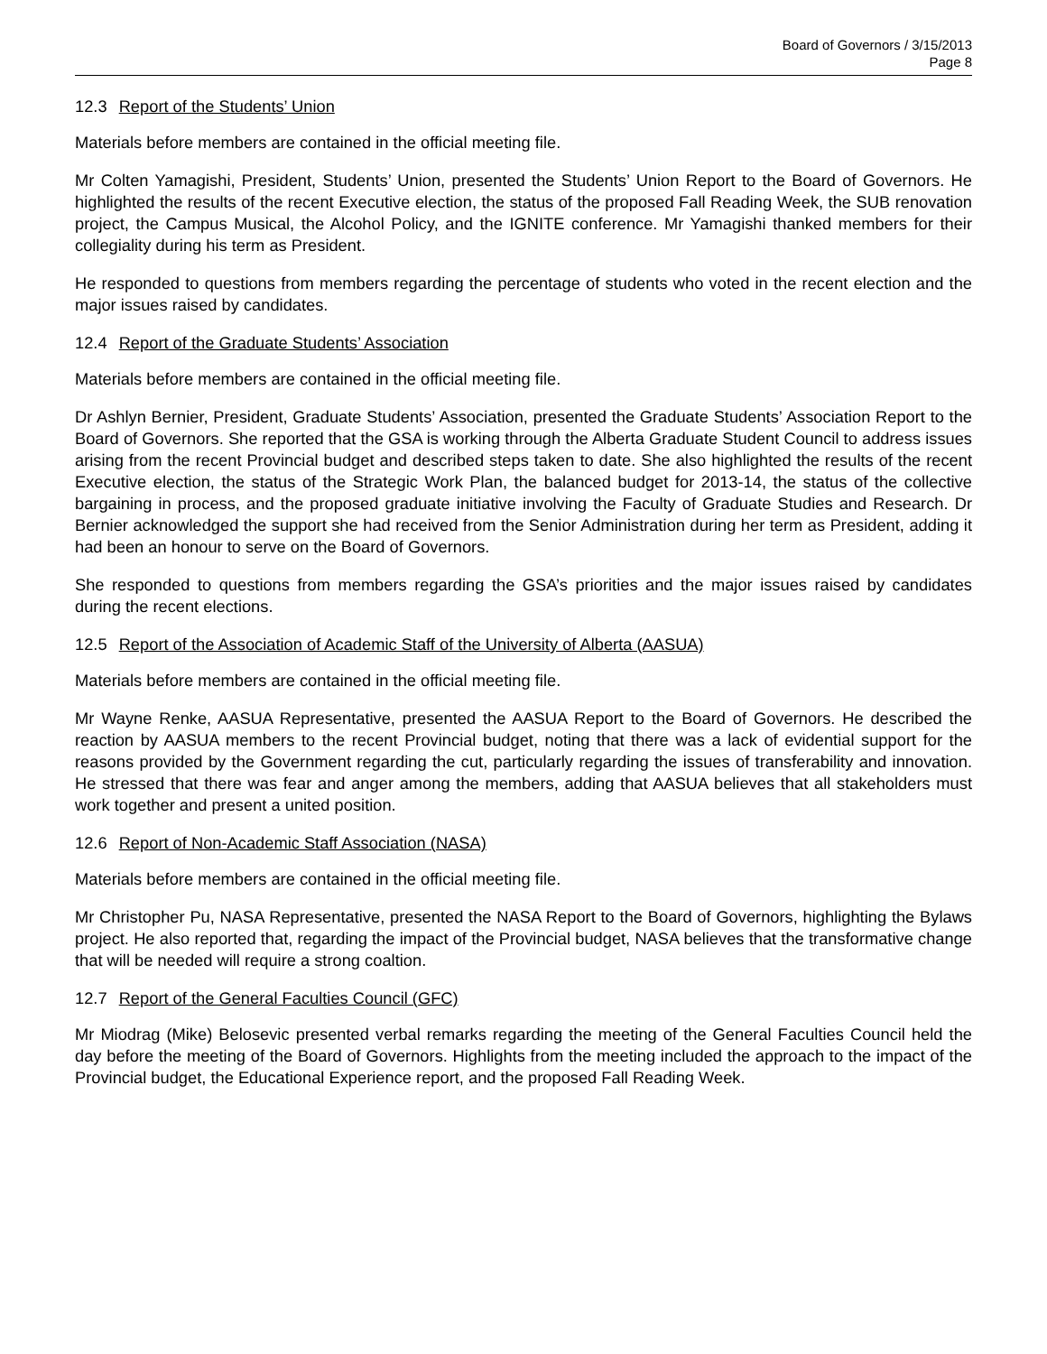Board of Governors / 3/15/2013
Page 8
12.3 Report of the Students’ Union
Materials before members are contained in the official meeting file.
Mr Colten Yamagishi, President, Students’ Union, presented the Students’ Union Report to the Board of Governors. He highlighted the results of the recent Executive election, the status of the proposed Fall Reading Week, the SUB renovation project, the Campus Musical, the Alcohol Policy, and the IGNITE conference. Mr Yamagishi thanked members for their collegiality during his term as President.
He responded to questions from members regarding the percentage of students who voted in the recent election and the major issues raised by candidates.
12.4 Report of the Graduate Students’ Association
Materials before members are contained in the official meeting file.
Dr Ashlyn Bernier, President, Graduate Students’ Association, presented the Graduate Students’ Association Report to the Board of Governors. She reported that the GSA is working through the Alberta Graduate Student Council to address issues arising from the recent Provincial budget and described steps taken to date. She also highlighted the results of the recent Executive election, the status of the Strategic Work Plan, the balanced budget for 2013-14, the status of the collective bargaining in process, and the proposed graduate initiative involving the Faculty of Graduate Studies and Research. Dr Bernier acknowledged the support she had received from the Senior Administration during her term as President, adding it had been an honour to serve on the Board of Governors.
She responded to questions from members regarding the GSA’s priorities and the major issues raised by candidates during the recent elections.
12.5 Report of the Association of Academic Staff of the University of Alberta (AASUA)
Materials before members are contained in the official meeting file.
Mr Wayne Renke, AASUA Representative, presented the AASUA Report to the Board of Governors. He described the reaction by AASUA members to the recent Provincial budget, noting that there was a lack of evidential support for the reasons provided by the Government regarding the cut, particularly regarding the issues of transferability and innovation. He stressed that there was fear and anger among the members, adding that AASUA believes that all stakeholders must work together and present a united position.
12.6 Report of Non-Academic Staff Association (NASA)
Materials before members are contained in the official meeting file.
Mr Christopher Pu, NASA Representative, presented the NASA Report to the Board of Governors, highlighting the Bylaws project. He also reported that, regarding the impact of the Provincial budget, NASA believes that the transformative change that will be needed will require a strong coaltion.
12.7 Report of the General Faculties Council (GFC)
Mr Miodrag (Mike) Belosevic presented verbal remarks regarding the meeting of the General Faculties Council held the day before the meeting of the Board of Governors. Highlights from the meeting included the approach to the impact of the Provincial budget, the Educational Experience report, and the proposed Fall Reading Week.